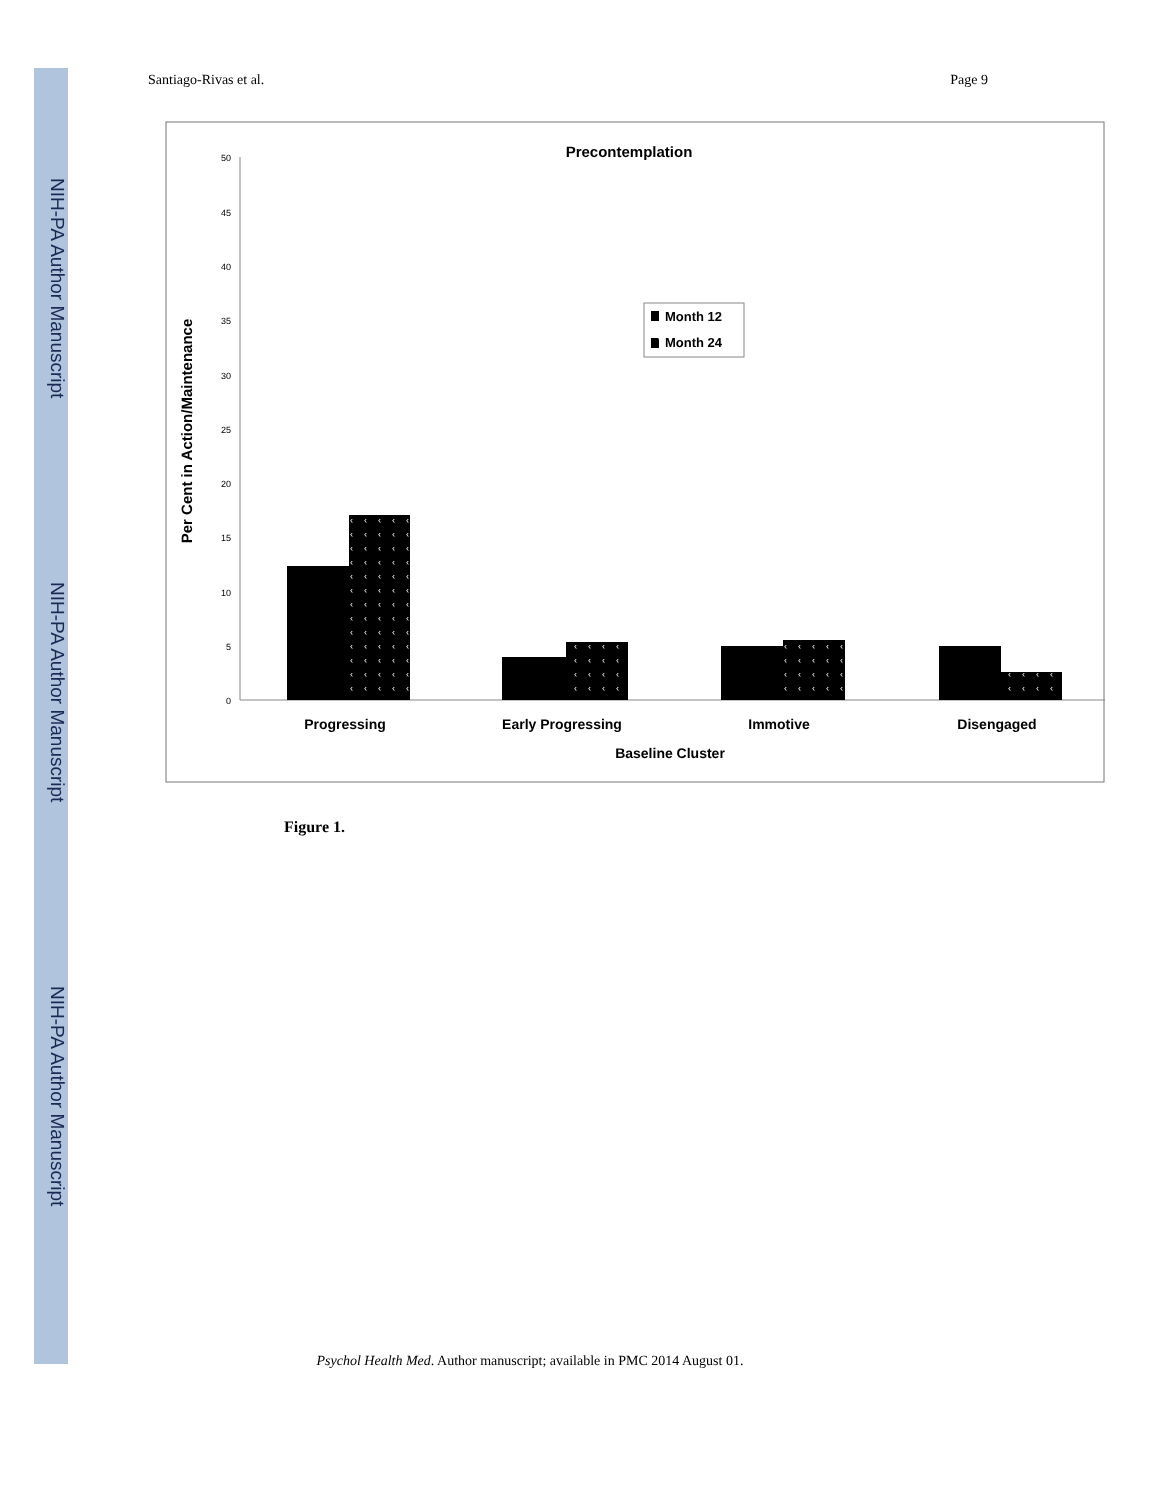NIH-PA Author Manuscript
NIH-PA Author Manuscript
NIH-PA Author Manuscript
Santiago-Rivas et al. Page 9
‹
Precontemplation
50
45
40
35
30
25
20
15
10
5
0
Per Cent in Action/Maintenance
Month 12
Month 24
Progressing
Early Progressing
Immotive
Disengaged
Baseline Cluster
Figure 1.
Psychol Health Med. Author manuscript; available in PMC 2014 August 01.